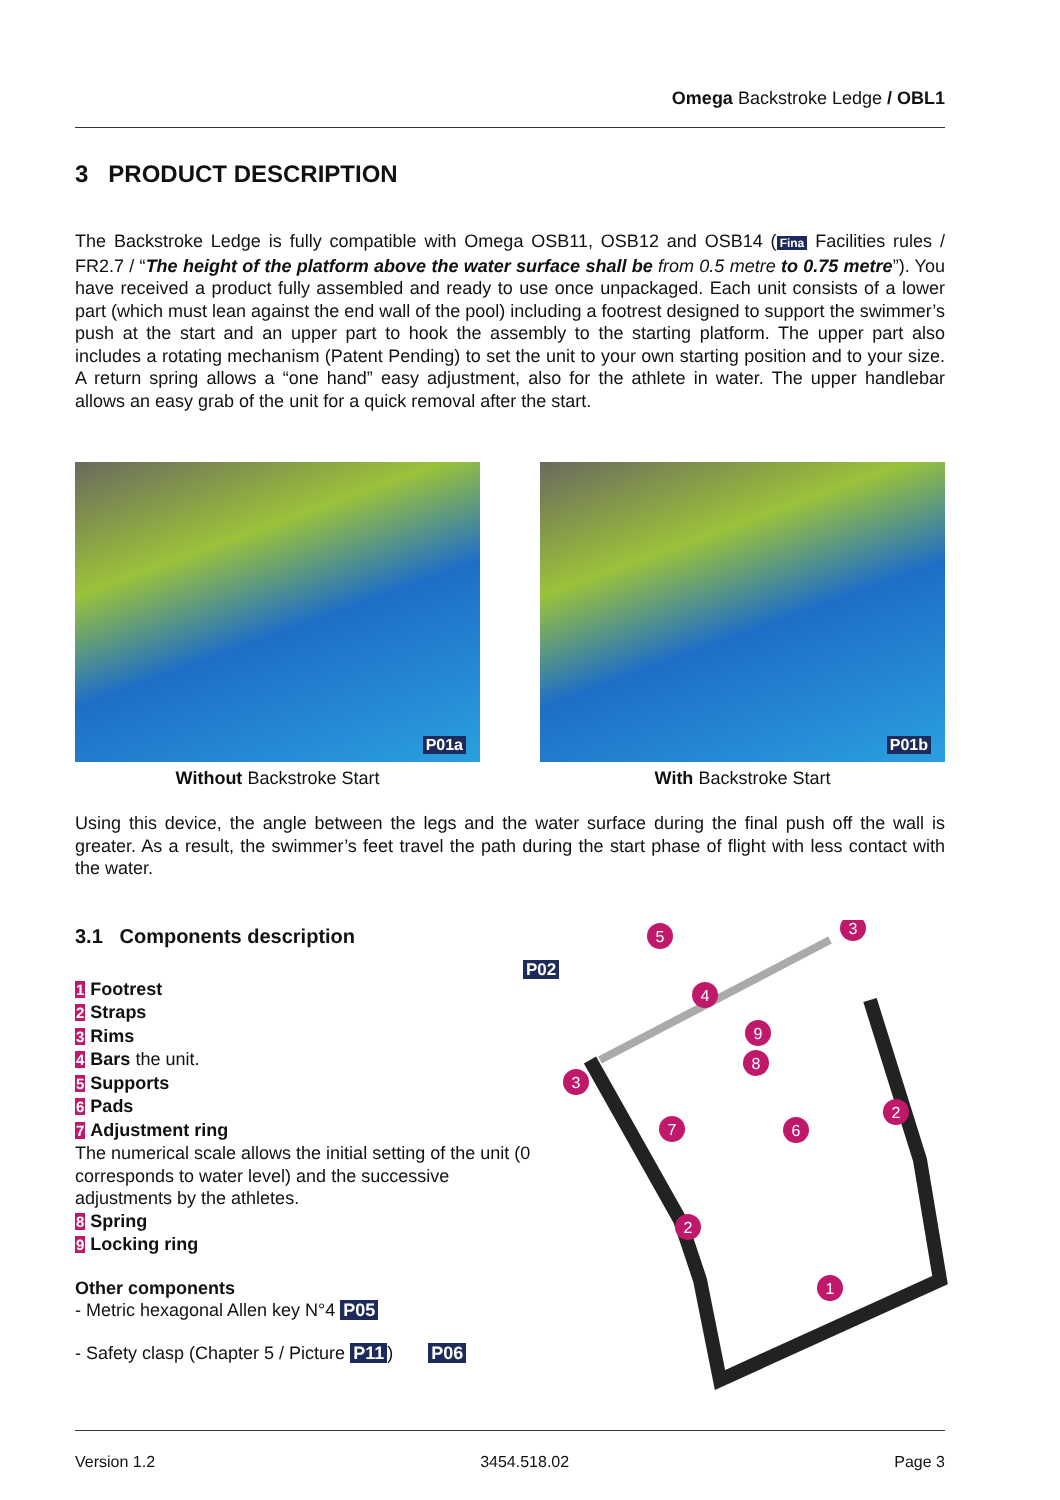Omega Backstroke Ledge / OBL1
3 PRODUCT DESCRIPTION
The Backstroke Ledge is fully compatible with Omega OSB11, OSB12 and OSB14 (Fina Facilities rules / FR2.7 / “The height of the platform above the water surface shall be from 0.5 metre to 0.75 metre”). You have received a product fully assembled and ready to use once unpackaged. Each unit consists of a lower part (which must lean against the end wall of the pool) including a footrest designed to support the swimmer’s push at the start and an upper part to hook the assembly to the starting platform. The upper part also includes a rotating mechanism (Patent Pending) to set the unit to your own starting position and to your size. A return spring allows a “one hand” easy adjustment, also for the athlete in water. The upper handlebar allows an easy grab of the unit for a quick removal after the start.
P01a
Without Backstroke Start
P01b
With Backstroke Start
Using this device, the angle between the legs and the water surface during the final push off the wall is greater. As a result, the swimmer’s feet travel the path during the start phase of flight with less contact with the water.
3.1 Components description
1 Footrest
2 Straps
3 Rims
4 Bars the unit.
5 Supports
6 Pads
7 Adjustment ring
The numerical scale allows the initial setting of the unit (0 corresponds to water level) and the successive adjustments by the athletes.
8 Spring
9 Locking ring
Other components
- Metric hexagonal Allen key N°4 P05
- Safety clasp (Chapter 5 / Picture P11) P06
P02
5
3
4
9
8
3
7
6
2
2
1
Version 1.2 3454.518.02 Page 3